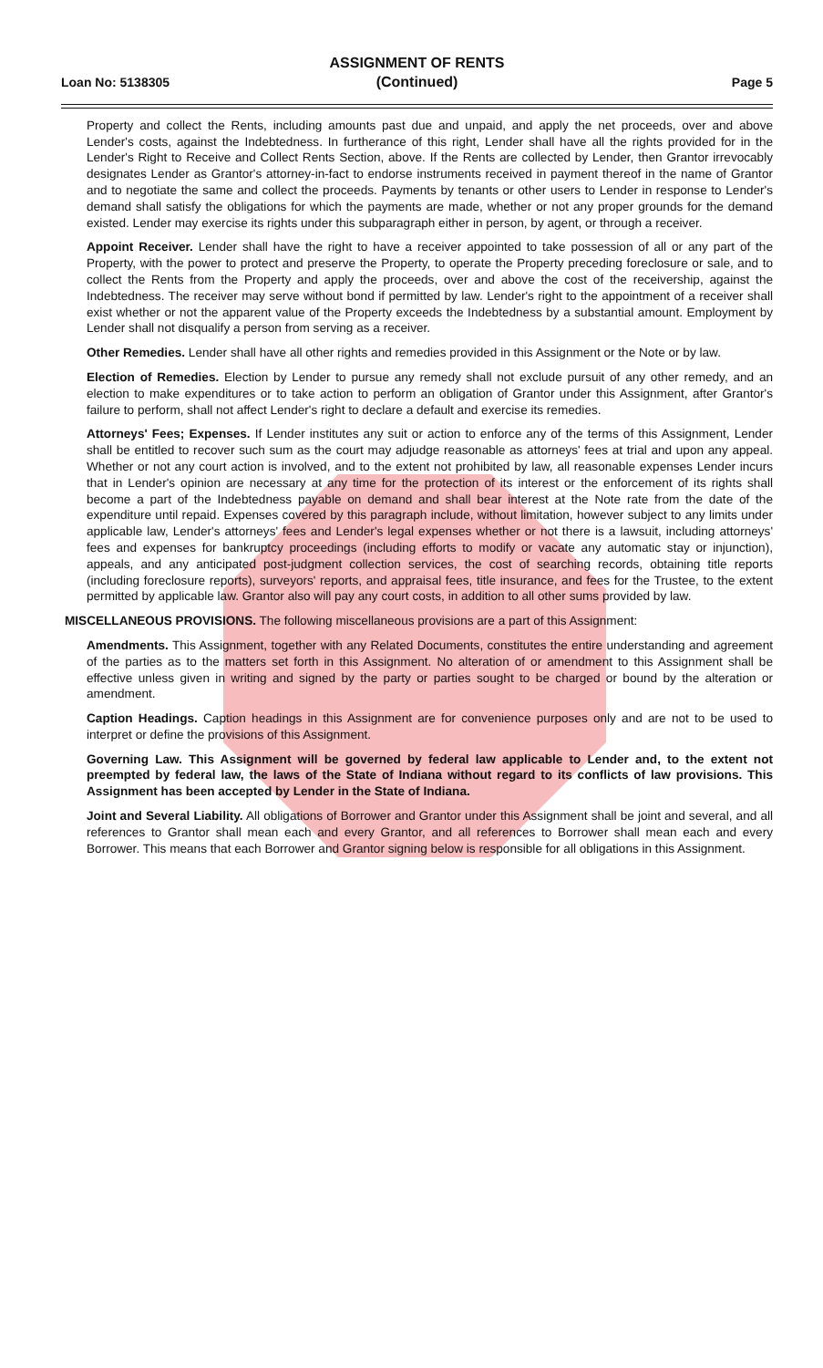ASSIGNMENT OF RENTS
(Continued)
Loan No: 5138305 Page 5
Property and collect the Rents, including amounts past due and unpaid, and apply the net proceeds, over and above Lender's costs, against the Indebtedness. In furtherance of this right, Lender shall have all the rights provided for in the Lender's Right to Receive and Collect Rents Section, above. If the Rents are collected by Lender, then Grantor irrevocably designates Lender as Grantor's attorney-in-fact to endorse instruments received in payment thereof in the name of Grantor and to negotiate the same and collect the proceeds. Payments by tenants or other users to Lender in response to Lender's demand shall satisfy the obligations for which the payments are made, whether or not any proper grounds for the demand existed. Lender may exercise its rights under this subparagraph either in person, by agent, or through a receiver.
Appoint Receiver. Lender shall have the right to have a receiver appointed to take possession of all or any part of the Property, with the power to protect and preserve the Property, to operate the Property preceding foreclosure or sale, and to collect the Rents from the Property and apply the proceeds, over and above the cost of the receivership, against the Indebtedness. The receiver may serve without bond if permitted by law. Lender's right to the appointment of a receiver shall exist whether or not the apparent value of the Property exceeds the Indebtedness by a substantial amount. Employment by Lender shall not disqualify a person from serving as a receiver.
Other Remedies. Lender shall have all other rights and remedies provided in this Assignment or the Note or by law.
Election of Remedies. Election by Lender to pursue any remedy shall not exclude pursuit of any other remedy, and an election to make expenditures or to take action to perform an obligation of Grantor under this Assignment, after Grantor's failure to perform, shall not affect Lender's right to declare a default and exercise its remedies.
Attorneys' Fees; Expenses. If Lender institutes any suit or action to enforce any of the terms of this Assignment, Lender shall be entitled to recover such sum as the court may adjudge reasonable as attorneys' fees at trial and upon any appeal. Whether or not any court action is involved, and to the extent not prohibited by law, all reasonable expenses Lender incurs that in Lender's opinion are necessary at any time for the protection of its interest or the enforcement of its rights shall become a part of the Indebtedness payable on demand and shall bear interest at the Note rate from the date of the expenditure until repaid. Expenses covered by this paragraph include, without limitation, however subject to any limits under applicable law, Lender's attorneys' fees and Lender's legal expenses whether or not there is a lawsuit, including attorneys' fees and expenses for bankruptcy proceedings (including efforts to modify or vacate any automatic stay or injunction), appeals, and any anticipated post-judgment collection services, the cost of searching records, obtaining title reports (including foreclosure reports), surveyors' reports, and appraisal fees, title insurance, and fees for the Trustee, to the extent permitted by applicable law. Grantor also will pay any court costs, in addition to all other sums provided by law.
MISCELLANEOUS PROVISIONS. The following miscellaneous provisions are a part of this Assignment:
Amendments. This Assignment, together with any Related Documents, constitutes the entire understanding and agreement of the parties as to the matters set forth in this Assignment. No alteration of or amendment to this Assignment shall be effective unless given in writing and signed by the party or parties sought to be charged or bound by the alteration or amendment.
Caption Headings. Caption headings in this Assignment are for convenience purposes only and are not to be used to interpret or define the provisions of this Assignment.
Governing Law. This Assignment will be governed by federal law applicable to Lender and, to the extent not preempted by federal law, the laws of the State of Indiana without regard to its conflicts of law provisions. This Assignment has been accepted by Lender in the State of Indiana.
Joint and Several Liability. All obligations of Borrower and Grantor under this Assignment shall be joint and several, and all references to Grantor shall mean each and every Grantor, and all references to Borrower shall mean each and every Borrower. This means that each Borrower and Grantor signing below is responsible for all obligations in this Assignment.